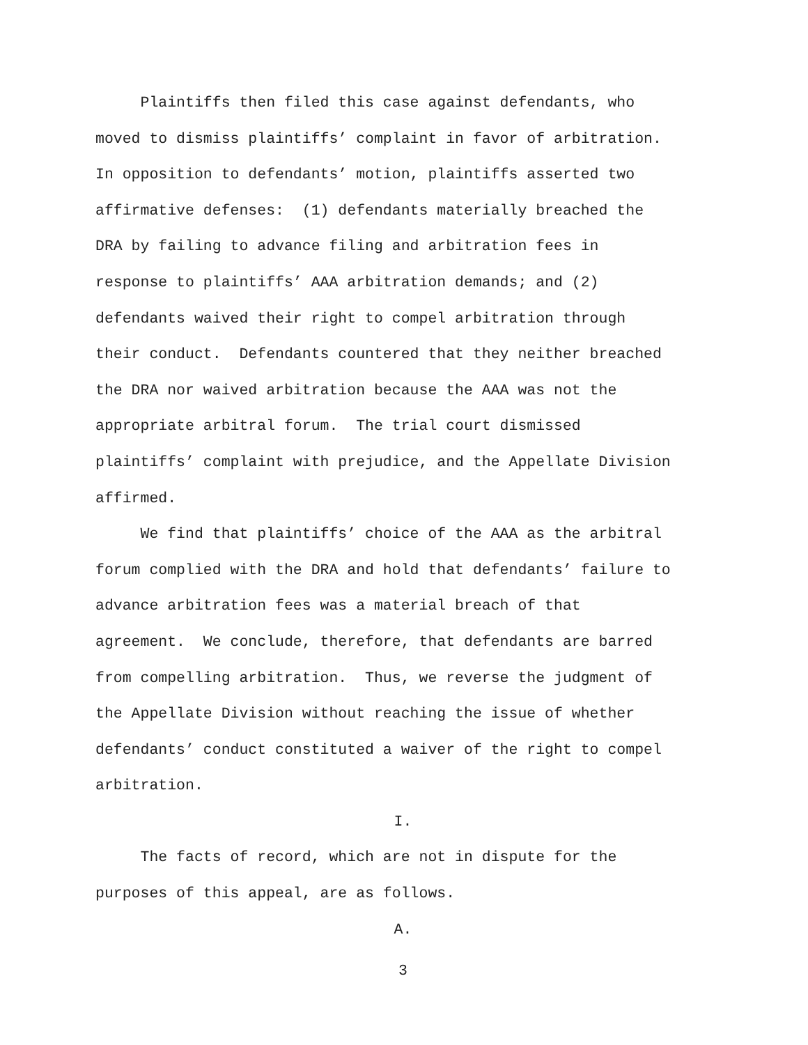Plaintiffs then filed this case against defendants, who
moved to dismiss plaintiffs’ complaint in favor of arbitration.
In opposition to defendants’ motion, plaintiffs asserted two
affirmative defenses: (1) defendants materially breached the
DRA by failing to advance filing and arbitration fees in
response to plaintiffs’ AAA arbitration demands; and (2)
defendants waived their right to compel arbitration through
their conduct. Defendants countered that they neither breached
the DRA nor waived arbitration because the AAA was not the
appropriate arbitral forum. The trial court dismissed
plaintiffs’ complaint with prejudice, and the Appellate Division
affirmed.
We find that plaintiffs’ choice of the AAA as the arbitral
forum complied with the DRA and hold that defendants’ failure to
advance arbitration fees was a material breach of that
agreement. We conclude, therefore, that defendants are barred
from compelling arbitration. Thus, we reverse the judgment of
the Appellate Division without reaching the issue of whether
defendants’ conduct constituted a waiver of the right to compel
arbitration.
I.
The facts of record, which are not in dispute for the
purposes of this appeal, are as follows.
A.
3